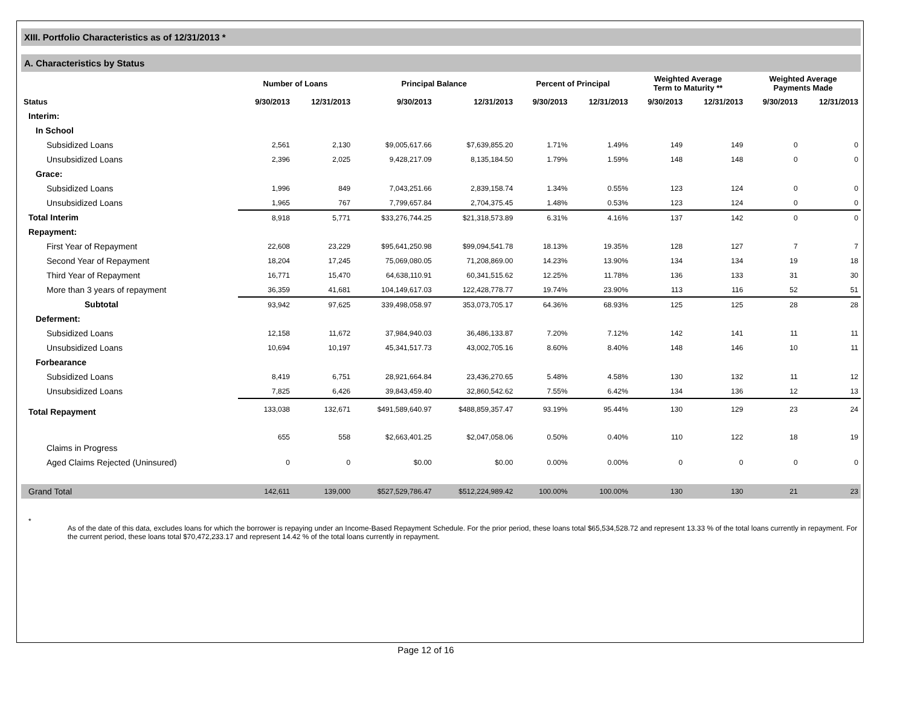XIII. Portfolio Characteristics as of 12/31/2013 *
A. Characteristics by Status
| | Number of Loans | | Principal Balance | | Percent of Principal | | Weighted Average Term to Maturity ** | | Weighted Average Payments Made | |
| --- | --- | --- | --- | --- | --- | --- | --- | --- | --- | --- |
| Status | 9/30/2013 | 12/31/2013 | 9/30/2013 | 12/31/2013 | 9/30/2013 | 12/31/2013 | 9/30/2013 | 12/31/2013 | 9/30/2013 | 12/31/2013 |
| Interim: | | | | | | | | | | |
| In School | | | | | | | | | | |
| Subsidized Loans | 2,561 | 2,130 | $9,005,617.66 | $7,639,855.20 | 1.71% | 1.49% | 149 | 149 | 0 | 0 |
| Unsubsidized Loans | 2,396 | 2,025 | 9,428,217.09 | 8,135,184.50 | 1.79% | 1.59% | 148 | 148 | 0 | 0 |
| Grace: | | | | | | | | | | |
| Subsidized Loans | 1,996 | 849 | 7,043,251.66 | 2,839,158.74 | 1.34% | 0.55% | 123 | 124 | 0 | 0 |
| Unsubsidized Loans | 1,965 | 767 | 7,799,657.84 | 2,704,375.45 | 1.48% | 0.53% | 123 | 124 | 0 | 0 |
| Total Interim | 8,918 | 5,771 | $33,276,744.25 | $21,318,573.89 | 6.31% | 4.16% | 137 | 142 | 0 | 0 |
| Repayment: | | | | | | | | | | |
| First Year of Repayment | 22,608 | 23,229 | $95,641,250.98 | $99,094,541.78 | 18.13% | 19.35% | 128 | 127 | 7 | 7 |
| Second Year of Repayment | 18,204 | 17,245 | 75,069,080.05 | 71,208,869.00 | 14.23% | 13.90% | 134 | 134 | 19 | 18 |
| Third Year of Repayment | 16,771 | 15,470 | 64,638,110.91 | 60,341,515.62 | 12.25% | 11.78% | 136 | 133 | 31 | 30 |
| More than 3 years of repayment | 36,359 | 41,681 | 104,149,617.03 | 122,428,778.77 | 19.74% | 23.90% | 113 | 116 | 52 | 51 |
| Subtotal | 93,942 | 97,625 | 339,498,058.97 | 353,073,705.17 | 64.36% | 68.93% | 125 | 125 | 28 | 28 |
| Deferment: | | | | | | | | | | |
| Subsidized Loans | 12,158 | 11,672 | 37,984,940.03 | 36,486,133.87 | 7.20% | 7.12% | 142 | 141 | 11 | 11 |
| Unsubsidized Loans | 10,694 | 10,197 | 45,341,517.73 | 43,002,705.16 | 8.60% | 8.40% | 148 | 146 | 10 | 11 |
| Forbearance | | | | | | | | | | |
| Subsidized Loans | 8,419 | 6,751 | 28,921,664.84 | 23,436,270.65 | 5.48% | 4.58% | 130 | 132 | 11 | 12 |
| Unsubsidized Loans | 7,825 | 6,426 | 39,843,459.40 | 32,860,542.62 | 7.55% | 6.42% | 134 | 136 | 12 | 13 |
| Total Repayment | 133,038 | 132,671 | $491,589,640.97 | $488,859,357.47 | 93.19% | 95.44% | 130 | 129 | 23 | 24 |
| Claims in Progress | 655 | 558 | $2,663,401.25 | $2,047,058.06 | 0.50% | 0.40% | 110 | 122 | 18 | 19 |
| Aged Claims Rejected (Uninsured) | 0 | 0 | $0.00 | $0.00 | 0.00% | 0.00% | 0 | 0 | 0 | 0 |
| Grand Total | 142,611 | 139,000 | $527,529,786.47 | $512,224,989.42 | 100.00% | 100.00% | 130 | 130 | 21 | 23 |
*
As of the date of this data, excludes loans for which the borrower is repaying under an Income-Based Repayment Schedule. For the prior period, these loans total $65,534,528.72 and represent 13.33 % of the total loans currently in repayment. For the current period, these loans total $70,472,233.17 and represent 14.42 % of the total loans currently in repayment.
Page 12 of 16